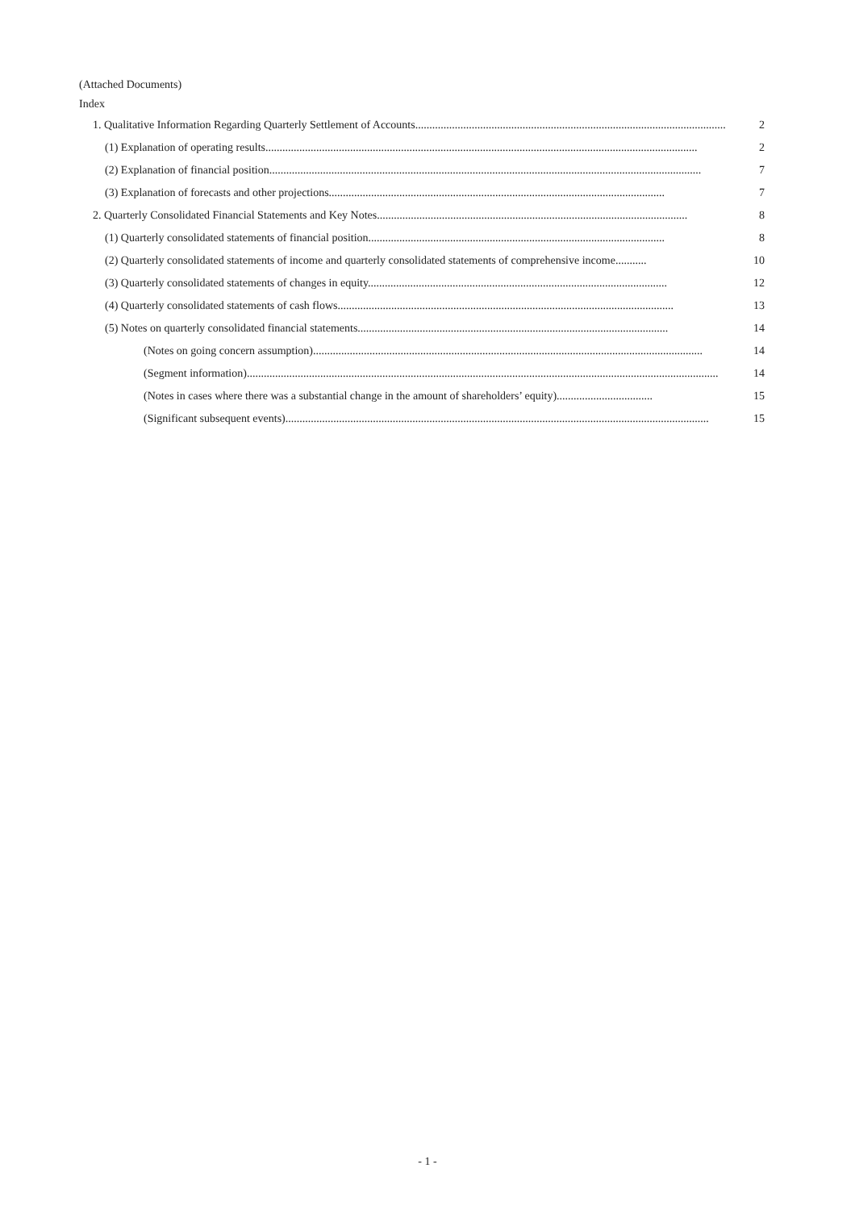(Attached Documents)
Index
1. Qualitative Information Regarding Quarterly Settlement of Accounts.............................................................................................................. 2
(1) Explanation of operating results......................................................................................................................................................... 2
(2) Explanation of financial position......................................................................................................................................................... 7
(3) Explanation of forecasts and other projections....................................................................................................................... 7
2. Quarterly Consolidated Financial Statements and Key Notes.............................................................................................................. 8
(1) Quarterly consolidated statements of financial position......................................................................................................... 8
(2) Quarterly consolidated statements of income and quarterly consolidated statements of comprehensive income........... 10
(3) Quarterly consolidated statements of changes in equity.......................................................................................................... 12
(4) Quarterly consolidated statements of cash flows....................................................................................................................... 13
(5) Notes on quarterly consolidated financial statements.............................................................................................................. 14
(Notes on going concern assumption).......................................................................................................................................... 14
(Segment information)....................................................................................................................................................................... 14
(Notes in cases where there was a substantial change in the amount of shareholders’ equity).................................. 15
(Significant subsequent events)...................................................................................................................................................... 15
- 1 -